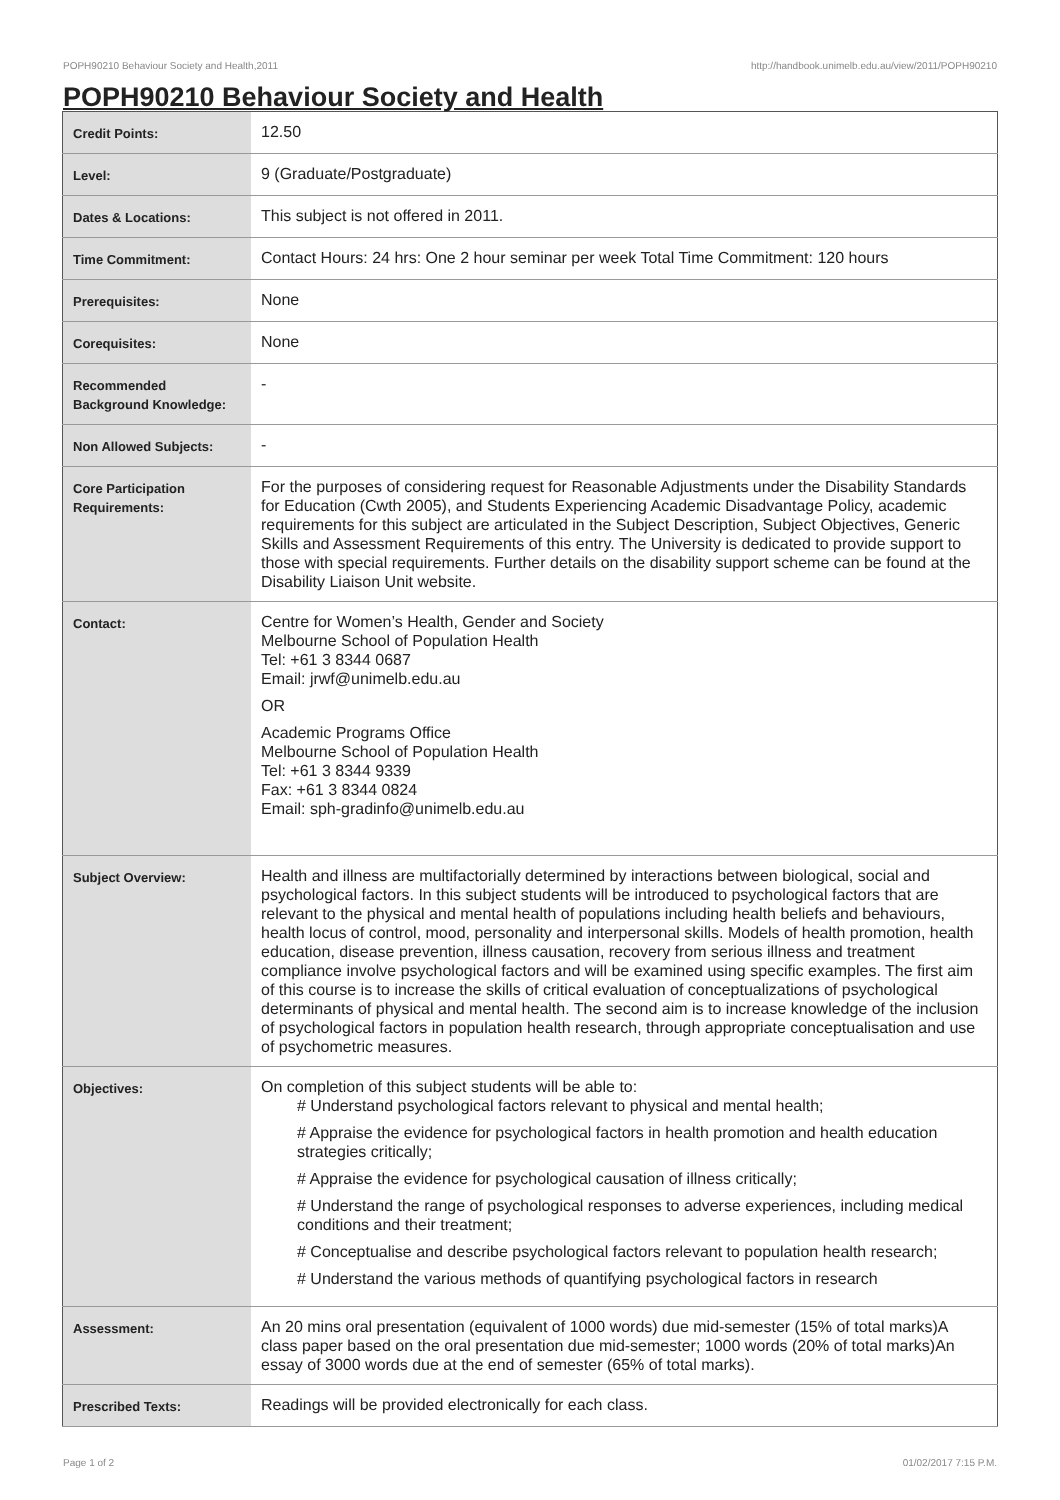POPH90210 Behaviour Society and Health,2011 http://handbook.unimelb.edu.au/view/2011/POPH90210
POPH90210 Behaviour Society and Health
| Credit Points: | 12.50 |
| Level: | 9 (Graduate/Postgraduate) |
| Dates & Locations: | This subject is not offered in 2011. |
| Time Commitment: | Contact Hours: 24 hrs: One 2 hour seminar per week Total Time Commitment: 120 hours |
| Prerequisites: | None |
| Corequisites: | None |
| Recommended Background Knowledge: | - |
| Non Allowed Subjects: | - |
| Core Participation Requirements: | For the purposes of considering request for Reasonable Adjustments under the Disability Standards for Education (Cwth 2005), and Students Experiencing Academic Disadvantage Policy, academic requirements for this subject are articulated in the Subject Description, Subject Objectives, Generic Skills and Assessment Requirements of this entry. The University is dedicated to provide support to those with special requirements. Further details on the disability support scheme can be found at the Disability Liaison Unit website. |
| Contact: | Centre for Women’s Health, Gender and Society Melbourne School of Population Health Tel: +61 3 8344 0687 Email: jrwf@unimelb.edu.au OR Academic Programs Office Melbourne School of Population Health Tel: +61 3 8344 9339 Fax: +61 3 8344 0824 Email: sph-gradinfo@unimelb.edu.au |
| Subject Overview: | Health and illness are multifactorially determined by interactions between biological, social and psychological factors. In this subject students will be introduced to psychological factors that are relevant to the physical and mental health of populations including health beliefs and behaviours, health locus of control, mood, personality and interpersonal skills. Models of health promotion, health education, disease prevention, illness causation, recovery from serious illness and treatment compliance involve psychological factors and will be examined using specific examples. The first aim of this course is to increase the skills of critical evaluation of conceptualizations of psychological determinants of physical and mental health. The second aim is to increase knowledge of the inclusion of psychological factors in population health research, through appropriate conceptualisation and use of psychometric measures. |
| Objectives: | On completion of this subject students will be able to: # Understand psychological factors relevant to physical and mental health; # Appraise the evidence for psychological factors in health promotion and health education strategies critically; # Appraise the evidence for psychological causation of illness critically; # Understand the range of psychological responses to adverse experiences, including medical conditions and their treatment; # Conceptualise and describe psychological factors relevant to population health research; # Understand the various methods of quantifying psychological factors in research |
| Assessment: | An 20 mins oral presentation (equivalent of 1000 words) due mid-semester (15% of total marks)A class paper based on the oral presentation due mid-semester; 1000 words (20% of total marks)An essay of 3000 words due at the end of semester (65% of total marks). |
| Prescribed Texts: | Readings will be provided electronically for each class. |
Page 1 of 2 01/02/2017 7:15 P.M.